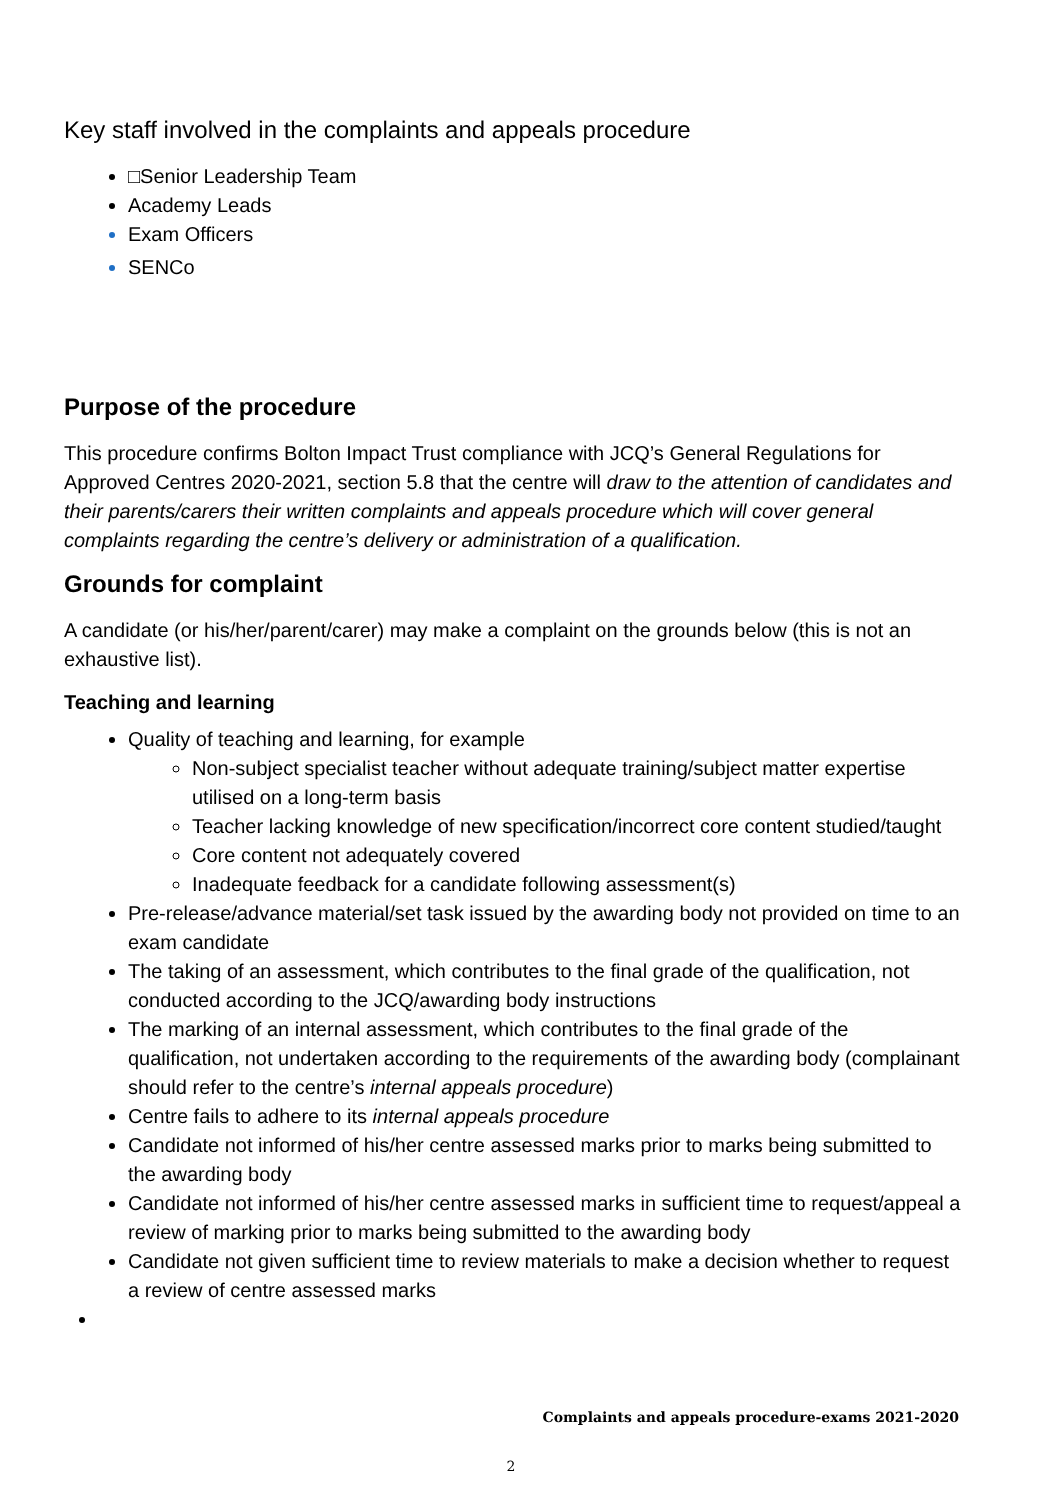Key staff involved in the complaints and appeals procedure
□Senior Leadership Team
Academy Leads
Exam Officers
SENCo
Purpose of the procedure
This procedure confirms Bolton Impact Trust compliance with JCQ’s General Regulations for Approved Centres 2020-2021, section 5.8 that the centre will draw to the attention of candidates and their parents/carers their written complaints and appeals procedure which will cover general complaints regarding the centre’s delivery or administration of a qualification.
Grounds for complaint
A candidate (or his/her/parent/carer) may make a complaint on the grounds below (this is not an exhaustive list).
Teaching and learning
Quality of teaching and learning, for example
Non-subject specialist teacher without adequate training/subject matter expertise utilised on a long-term basis
Teacher lacking knowledge of new specification/incorrect core content studied/taught
Core content not adequately covered
Inadequate feedback for a candidate following assessment(s)
Pre-release/advance material/set task issued by the awarding body not provided on time to an exam candidate
The taking of an assessment, which contributes to the final grade of the qualification, not conducted according to the JCQ/awarding body instructions
The marking of an internal assessment, which contributes to the final grade of the qualification, not undertaken according to the requirements of the awarding body (complainant should refer to the centre’s internal appeals procedure)
Centre fails to adhere to its internal appeals procedure
Candidate not informed of his/her centre assessed marks prior to marks being submitted to the awarding body
Candidate not informed of his/her centre assessed marks in sufficient time to request/appeal a review of marking prior to marks being submitted to the awarding body
Candidate not given sufficient time to review materials to make a decision whether to request a review of centre assessed marks
Complaints and appeals procedure-exams 2021-2020
2